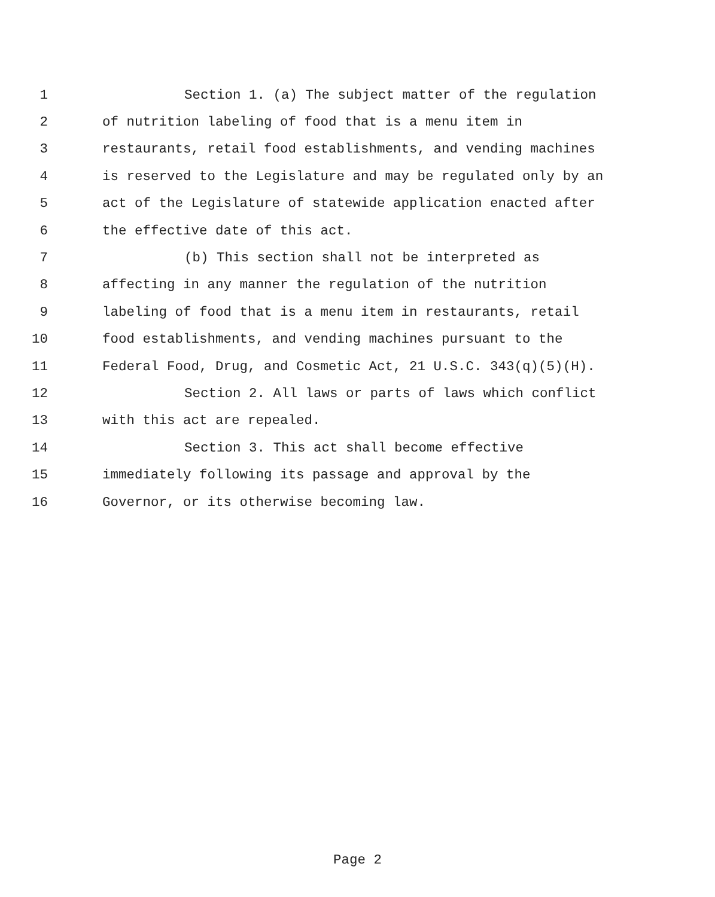1 Section 1. (a) The subject matter of the regulation
2 of nutrition labeling of food that is a menu item in
3 restaurants, retail food establishments, and vending machines
4 is reserved to the Legislature and may be regulated only by an
5 act of the Legislature of statewide application enacted after
6 the effective date of this act.
7 (b) This section shall not be interpreted as
8 affecting in any manner the regulation of the nutrition
9 labeling of food that is a menu item in restaurants, retail
10 food establishments, and vending machines pursuant to the
11 Federal Food, Drug, and Cosmetic Act, 21 U.S.C. 343(q)(5)(H).
12 Section 2. All laws or parts of laws which conflict
13 with this act are repealed.
14 Section 3. This act shall become effective
15 immediately following its passage and approval by the
16 Governor, or its otherwise becoming law.
Page 2